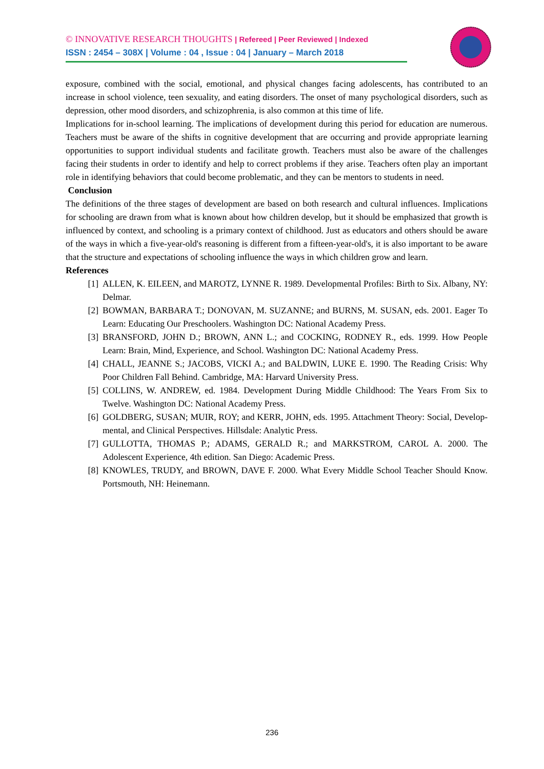© INNOVATIVE RESEARCH THOUGHTS | Refereed | Peer Reviewed | Indexed
ISSN : 2454 – 308X | Volume : 04 , Issue : 04 | January – March 2018
exposure, combined with the social, emotional, and physical changes facing adolescents, has contributed to an increase in school violence, teen sexuality, and eating disorders. The onset of many psychological disorders, such as depression, other mood disorders, and schizophrenia, is also common at this time of life.
Implications for in-school learning. The implications of development during this period for education are numerous. Teachers must be aware of the shifts in cognitive development that are occurring and provide appropriate learning opportunities to support individual students and facilitate growth. Teachers must also be aware of the challenges facing their students in order to identify and help to correct problems if they arise. Teachers often play an important role in identifying behaviors that could become problematic, and they can be mentors to students in need.
Conclusion
The definitions of the three stages of development are based on both research and cultural influences. Implications for schooling are drawn from what is known about how children develop, but it should be emphasized that growth is influenced by context, and schooling is a primary context of childhood. Just as educators and others should be aware of the ways in which a five-year-old's reasoning is different from a fifteen-year-old's, it is also important to be aware that the structure and expectations of schooling influence the ways in which children grow and learn.
References
[1] ALLEN, K. EILEEN, and MAROTZ, LYNNE R. 1989. Developmental Profiles: Birth to Six. Albany, NY: Delmar.
[2] BOWMAN, BARBARA T.; DONOVAN, M. SUZANNE; and BURNS, M. SUSAN, eds. 2001. Eager To Learn: Educating Our Preschoolers. Washington DC: National Academy Press.
[3] BRANSFORD, JOHN D.; BROWN, ANN L.; and COCKING, RODNEY R., eds. 1999. How People Learn: Brain, Mind, Experience, and School. Washington DC: National Academy Press.
[4] CHALL, JEANNE S.; JACOBS, VICKI A.; and BALDWIN, LUKE E. 1990. The Reading Crisis: Why Poor Children Fall Behind. Cambridge, MA: Harvard University Press.
[5] COLLINS, W. ANDREW, ed. 1984. Development During Middle Childhood: The Years From Six to Twelve. Washington DC: National Academy Press.
[6] GOLDBERG, SUSAN; MUIR, ROY; and KERR, JOHN, eds. 1995. Attachment Theory: Social, Develop-mental, and Clinical Perspectives. Hillsdale: Analytic Press.
[7] GULLOTTA, THOMAS P.; ADAMS, GERALD R.; and MARKSTROM, CAROL A. 2000. The Adolescent Experience, 4th edition. San Diego: Academic Press.
[8] KNOWLES, TRUDY, and BROWN, DAVE F. 2000. What Every Middle School Teacher Should Know. Portsmouth, NH: Heinemann.
236